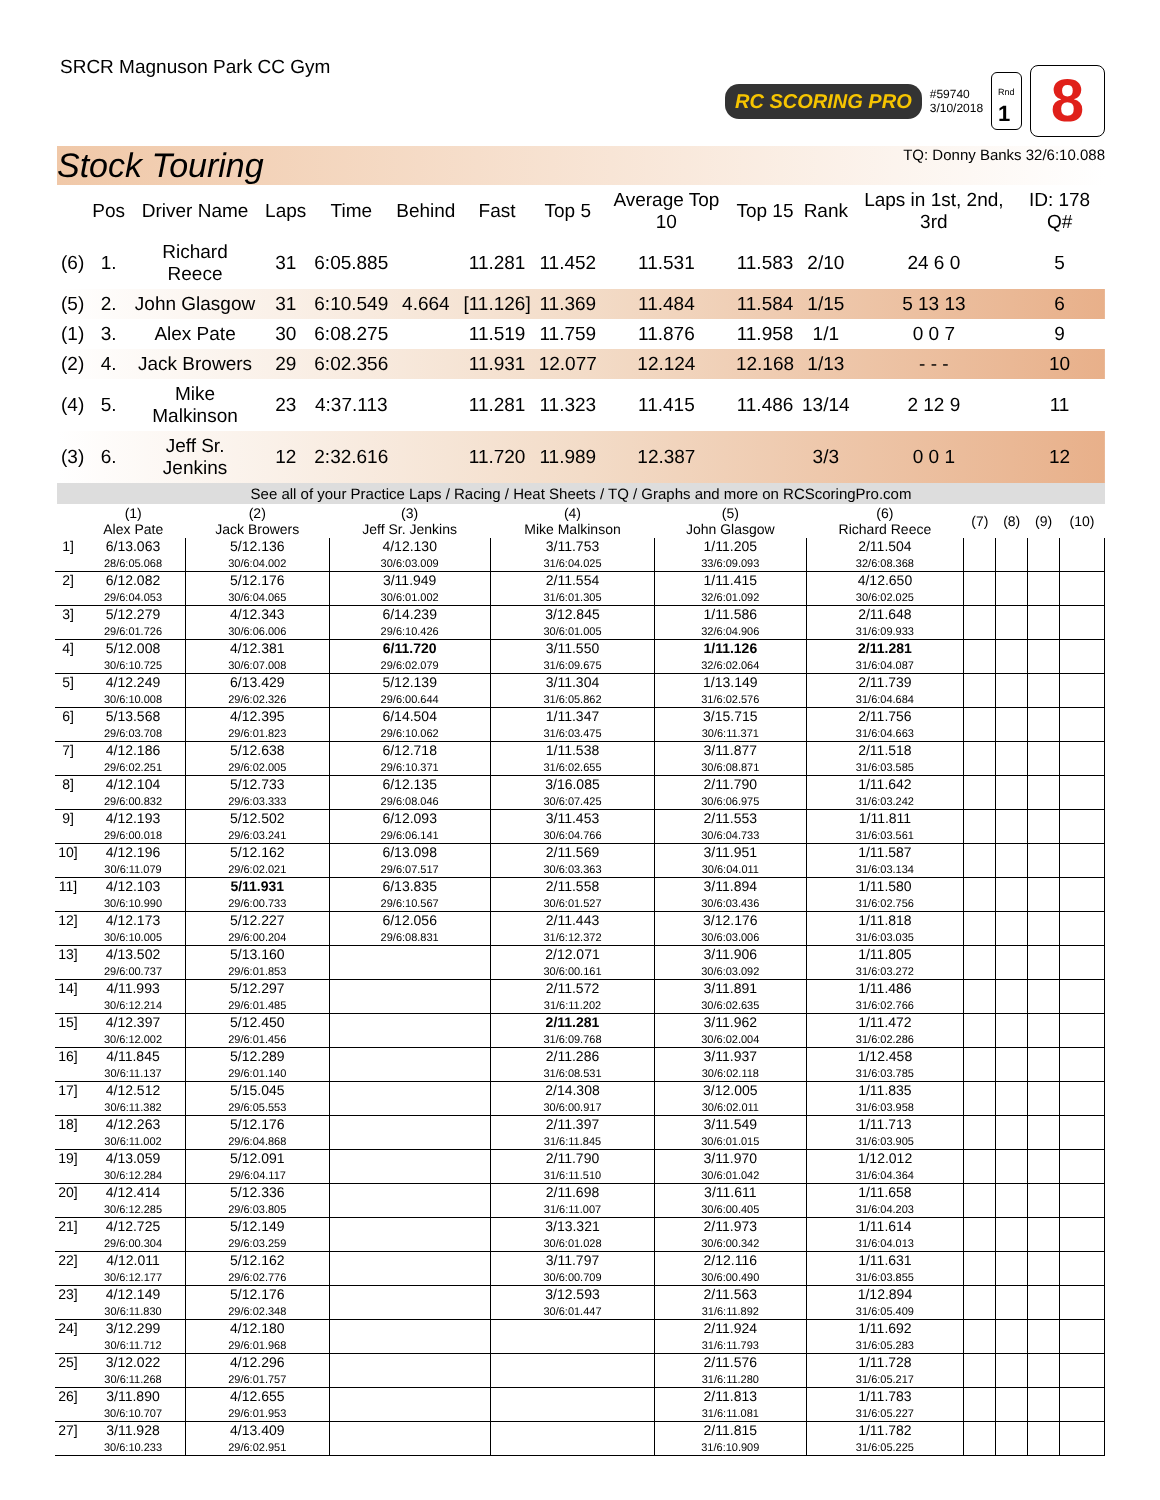SRCR Magnuson Park CC Gym
RC SCORING PRO #59740
3/10/2018 Rnd
1 8
Stock Touring
TQ: Donny Banks 32/6:10.088
| | Pos | Driver Name | Laps | Time | Behind | Fast | Top 5 | Average Top 10 | Top 15 | Rank | Laps in 1st, 2nd, 3rd | ID: 178 Q# |
| --- | --- | --- | --- | --- | --- | --- | --- | --- | --- | --- | --- | --- |
| (6) | 1. | Richard Reece | 31 | 6:05.885 | | 11.281 | 11.452 | 11.531 | 11.583 | 2/10 | 24 6 0 | 5 |
| (5) | 2. | John Glasgow | 31 | 6:10.549 | 4.664 | [11.126] | 11.369 | 11.484 | 11.584 | 1/15 | 5 13 13 | 6 |
| (1) | 3. | Alex Pate | 30 | 6:08.275 | | 11.519 | 11.759 | 11.876 | 11.958 | 1/1 | 0 0 7 | 9 |
| (2) | 4. | Jack Browers | 29 | 6:02.356 | | 11.931 | 12.077 | 12.124 | 12.168 | 1/13 | - - - | 10 |
| (4) | 5. | Mike Malkinson | 23 | 4:37.113 | | 11.281 | 11.323 | 11.415 | 11.486 | 13/14 | 2 12 9 | 11 |
| (3) | 6. | Jeff Sr. Jenkins | 12 | 2:32.616 | | 11.720 | 11.989 | 12.387 | | 3/3 | 0 0 1 | 12 |
See all of your Practice Laps / Racing / Heat Sheets / TQ / Graphs and more on RCScoringPro.com
| | (1) Alex Pate | (2) Jack Browers | (3) Jeff Sr. Jenkins | (4) Mike Malkinson | (5) John Glasgow | (6) Richard Reece | (7) | (8) | (9) | (10) |
| --- | --- | --- | --- | --- | --- | --- | --- | --- | --- | --- |
| 1] | 6/13.063 28/6:05.068 | 5/12.136 30/6:04.002 | 4/12.130 30/6:03.009 | 3/11.753 31/6:04.025 | 1/11.205 33/6:09.093 | 2/11.504 32/6:08.368 | | | | |
| 2] | 6/12.082 29/6:04.053 | 5/12.176 30/6:04.065 | 3/11.949 30/6:01.002 | 2/11.554 31/6:01.305 | 1/11.415 32/6:01.092 | 4/12.650 30/6:02.025 | | | | |
| 3] | 5/12.279 29/6:01.726 | 4/12.343 30/6:06.006 | 6/14.239 29/6:10.426 | 3/12.845 30/6:01.005 | 1/11.586 32/6:04.906 | 2/11.648 31/6:09.933 | | | | |
| 4] | 5/12.008 30/6:10.725 | 4/12.381 30/6:07.008 | 6/11.720 29/6:02.079 | 3/11.550 31/6:09.675 | 1/11.126 32/6:02.064 | 2/11.281 31/6:04.087 | | | | |
| 5] | 4/12.249 30/6:10.008 | 6/13.429 29/6:02.326 | 5/12.139 29/6:00.644 | 3/11.304 31/6:05.862 | 1/13.149 31/6:02.576 | 2/11.739 31/6:04.684 | | | | |
| 6] | 5/13.568 29/6:03.708 | 4/12.395 29/6:01.823 | 6/14.504 29/6:10.062 | 1/11.347 31/6:03.475 | 3/15.715 30/6:11.371 | 2/11.756 31/6:04.663 | | | | |
| 7] | 4/12.186 29/6:02.251 | 5/12.638 29/6:02.005 | 6/12.718 29/6:10.371 | 1/11.538 31/6:02.655 | 3/11.877 30/6:08.871 | 2/11.518 31/6:03.585 | | | | |
| 8] | 4/12.104 29/6:00.832 | 5/12.733 29/6:03.333 | 6/12.135 29/6:08.046 | 3/16.085 30/6:07.425 | 2/11.790 30/6:06.975 | 1/11.642 31/6:03.242 | | | | |
| 9] | 4/12.193 29/6:00.018 | 5/12.502 29/6:03.241 | 6/12.093 29/6:06.141 | 3/11.453 30/6:04.766 | 2/11.553 30/6:04.733 | 1/11.811 31/6:03.561 | | | | |
| 10] | 4/12.196 30/6:11.079 | 5/12.162 29/6:02.021 | 6/13.098 29/6:07.517 | 2/11.569 30/6:03.363 | 3/11.951 30/6:04.011 | 1/11.587 31/6:03.134 | | | | |
| 11] | 4/12.103 30/6:10.990 | 5/11.931 29/6:00.733 | 6/13.835 29/6:10.567 | 2/11.558 30/6:01.527 | 3/11.894 30/6:03.436 | 1/11.580 31/6:02.756 | | | | |
| 12] | 4/12.173 30/6:10.005 | 5/12.227 29/6:00.204 | 6/12.056 29/6:08.831 | 2/11.443 31/6:12.372 | 3/12.176 30/6:03.006 | 1/11.818 31/6:03.035 | | | | |
| 13] | 4/13.502 29/6:00.737 | 5/13.160 29/6:01.853 | | 2/12.071 30/6:00.161 | 3/11.906 30/6:03.092 | 1/11.805 31/6:03.272 | | | | |
| 14] | 4/11.993 30/6:12.214 | 5/12.297 29/6:01.485 | | 2/11.572 31/6:11.202 | 3/11.891 30/6:02.635 | 1/11.486 31/6:02.766 | | | | |
| 15] | 4/12.397 30/6:12.002 | 5/12.450 29/6:01.456 | | 2/11.281 31/6:09.768 | 3/11.962 30/6:02.004 | 1/11.472 31/6:02.286 | | | | |
| 16] | 4/11.845 30/6:11.137 | 5/12.289 29/6:01.140 | | 2/11.286 31/6:08.531 | 3/11.937 30/6:02.118 | 1/12.458 31/6:03.785 | | | | |
| 17] | 4/12.512 30/6:11.382 | 5/15.045 29/6:05.553 | | 2/14.308 30/6:00.917 | 3/12.005 30/6:02.011 | 1/11.835 31/6:03.958 | | | | |
| 18] | 4/12.263 30/6:11.002 | 5/12.176 29/6:04.868 | | 2/11.397 31/6:11.845 | 3/11.549 30/6:01.015 | 1/11.713 31/6:03.905 | | | | |
| 19] | 4/13.059 30/6:12.284 | 5/12.091 29/6:04.117 | | 2/11.790 31/6:11.510 | 3/11.970 30/6:01.042 | 1/12.012 31/6:04.364 | | | | |
| 20] | 4/12.414 30/6:12.285 | 5/12.336 29/6:03.805 | | 2/11.698 31/6:11.007 | 3/11.611 30/6:00.405 | 1/11.658 31/6:04.203 | | | | |
| 21] | 4/12.725 29/6:00.304 | 5/12.149 29/6:03.259 | | 3/13.321 30/6:01.028 | 2/11.973 30/6:00.342 | 1/11.614 31/6:04.013 | | | | |
| 22] | 4/12.011 30/6:12.177 | 5/12.162 29/6:02.776 | | 3/11.797 30/6:00.709 | 2/12.116 30/6:00.490 | 1/11.631 31/6:03.855 | | | | |
| 23] | 4/12.149 30/6:11.830 | 5/12.176 29/6:02.348 | | 3/12.593 30/6:01.447 | 2/11.563 31/6:11.892 | 1/12.894 31/6:05.409 | | | | |
| 24] | 3/12.299 30/6:11.712 | 4/12.180 29/6:01.968 | | | 2/11.924 31/6:11.793 | 1/11.692 31/6:05.283 | | | | |
| 25] | 3/12.022 30/6:11.268 | 4/12.296 29/6:01.757 | | | 2/11.576 31/6:11.280 | 1/11.728 31/6:05.217 | | | | |
| 26] | 3/11.890 30/6:10.707 | 4/12.655 29/6:01.953 | | | 2/11.813 31/6:11.081 | 1/11.783 31/6:05.227 | | | | |
| 27] | 3/11.928 30/6:10.233 | 4/13.409 29/6:02.951 | | | 2/11.815 31/6:10.909 | 1/11.782 31/6:05.225 | | | | |